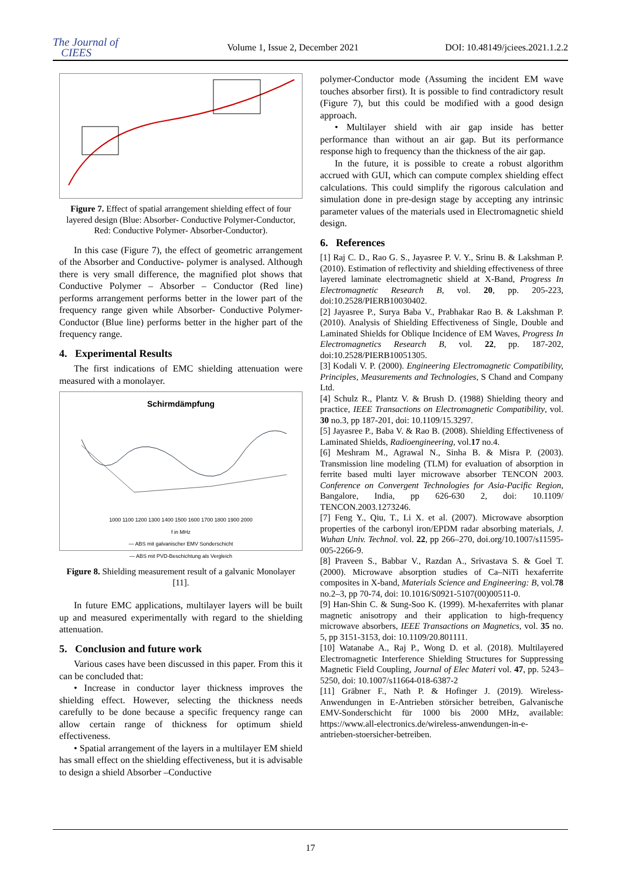The Journal of
CIEES
Volume 1, Issue 2, December 2021
DOI: 10.48149/jciees.2021.1.2.2
Figure 7. Effect of spatial arrangement shielding effect of four layered design (Blue: Absorber- Conductive Polymer-Conductor, Red: Conductive Polymer- Absorber-Conductor).
In this case (Figure 7), the effect of geometric arrangement of the Absorber and Conductive- polymer is analysed. Although there is very small difference, the magnified plot shows that Conductive Polymer – Absorber – Conductor (Red line) performs arrangement performs better in the lower part of the frequency range given while Absorber- Conductive Polymer- Conductor (Blue line) performs better in the higher part of the frequency range.
4. Experimental Results
The first indications of EMC shielding attenuation were measured with a monolayer.
Schirmdämpfung
1000 1100 1200 1300 1400 1500 1600 1700 1800 1900 2000
f in MHz
— ABS mit galvanischer EMV Sonderschicht
— ABS mit PVD-Beschichtung als Vergleich
Figure 8. Shielding measurement result of a galvanic Monolayer [11].
In future EMC applications, multilayer layers will be built up and measured experimentally with regard to the shielding attenuation.
5. Conclusion and future work
Various cases have been discussed in this paper. From this it can be concluded that:
• Increase in conductor layer thickness improves the shielding effect. However, selecting the thickness needs carefully to be done because a specific frequency range can allow certain range of thickness for optimum shield effectiveness.
• Spatial arrangement of the layers in a multilayer EM shield has small effect on the shielding effectiveness, but it is advisable to design a shield Absorber –Conductive
polymer-Conductor mode (Assuming the incident EM wave touches absorber first). It is possible to find contradictory result (Figure 7), but this could be modified with a good design approach.
• Multilayer shield with air gap inside has better performance than without an air gap. But its performance response high to frequency than the thickness of the air gap.
In the future, it is possible to create a robust algorithm accrued with GUI, which can compute complex shielding effect calculations. This could simplify the rigorous calculation and simulation done in pre-design stage by accepting any intrinsic parameter values of the materials used in Electromagnetic shield design.
6. References
[1] Raj C. D., Rao G. S., Jayasree P. V. Y., Srinu B. & Lakshman P. (2010). Estimation of reflectivity and shielding effectiveness of three layered laminate electromagnetic shield at X-Band, Progress In Electromagnetic Research B, vol. 20, pp. 205-223, doi:10.2528/PIERB10030402.
[2] Jayasree P., Surya Baba V., Prabhakar Rao B. & Lakshman P. (2010). Analysis of Shielding Effectiveness of Single, Double and Laminated Shields for Oblique Incidence of EM Waves, Progress In Electromagnetics Research B, vol. 22, pp. 187-202, doi:10.2528/PIERB10051305.
[3] Kodali V. P. (2000). Engineering Electromagnetic Compatibility, Principles, Measurements and Technologies, S Chand and Company Ltd.
[4] Schulz R., Plantz V. & Brush D. (1988) Shielding theory and practice, IEEE Transactions on Electromagnetic Compatibility, vol. 30 no.3, pp 187-201, doi: 10.1109/15.3297.
[5] Jayasree P., Baba V. & Rao B. (2008). Shielding Effectiveness of Laminated Shields, Radioengineering, vol.17 no.4.
[6] Meshram M., Agrawal N., Sinha B. & Misra P. (2003). Transmission line modeling (TLM) for evaluation of absorption in ferrite based multi layer microwave absorber TENCON 2003. Conference on Convergent Technologies for Asia-Pacific Region, Bangalore, India, pp 626-630 2, doi: 10.1109/ TENCON.2003.1273246.
[7] Feng Y., Qiu, T., Li X. et al. (2007). Microwave absorption properties of the carbonyl iron/EPDM radar absorbing materials, J. Wuhan Univ. Technol. vol. 22, pp 266–270, doi.org/10.1007/s11595-005-2266-9.
[8] Praveen S., Babbar V., Razdan A., Srivastava S. & Goel T. (2000). Microwave absorption studies of Ca–NiTi hexaferrite composites in X-band, Materials Science and Engineering: B, vol.78 no.2–3, pp 70-74, doi: 10.1016/S0921-5107(00)00511-0.
[9] Han-Shin C. & Sung-Soo K. (1999). M-hexaferrites with planar magnetic anisotropy and their application to high-frequency microwave absorbers, IEEE Transactions on Magnetics, vol. 35 no. 5, pp 3151-3153, doi: 10.1109/20.801111.
[10] Watanabe A., Raj P., Wong D. et al. (2018). Multilayered Electromagnetic Interference Shielding Structures for Suppressing Magnetic Field Coupling, Journal of Elec Materi vol. 47, pp. 5243–5250, doi: 10.1007/s11664-018-6387-2
[11] Gräbner F., Nath P. & Hofinger J. (2019). Wireless-Anwendungen in E-Antrieben störsicher betreiben, Galvanische EMV-Sonderschicht für 1000 bis 2000 MHz, available: https://www.all-electronics.de/wireless-anwendungen-in-e-antrieben-stoersicher-betreiben.
17